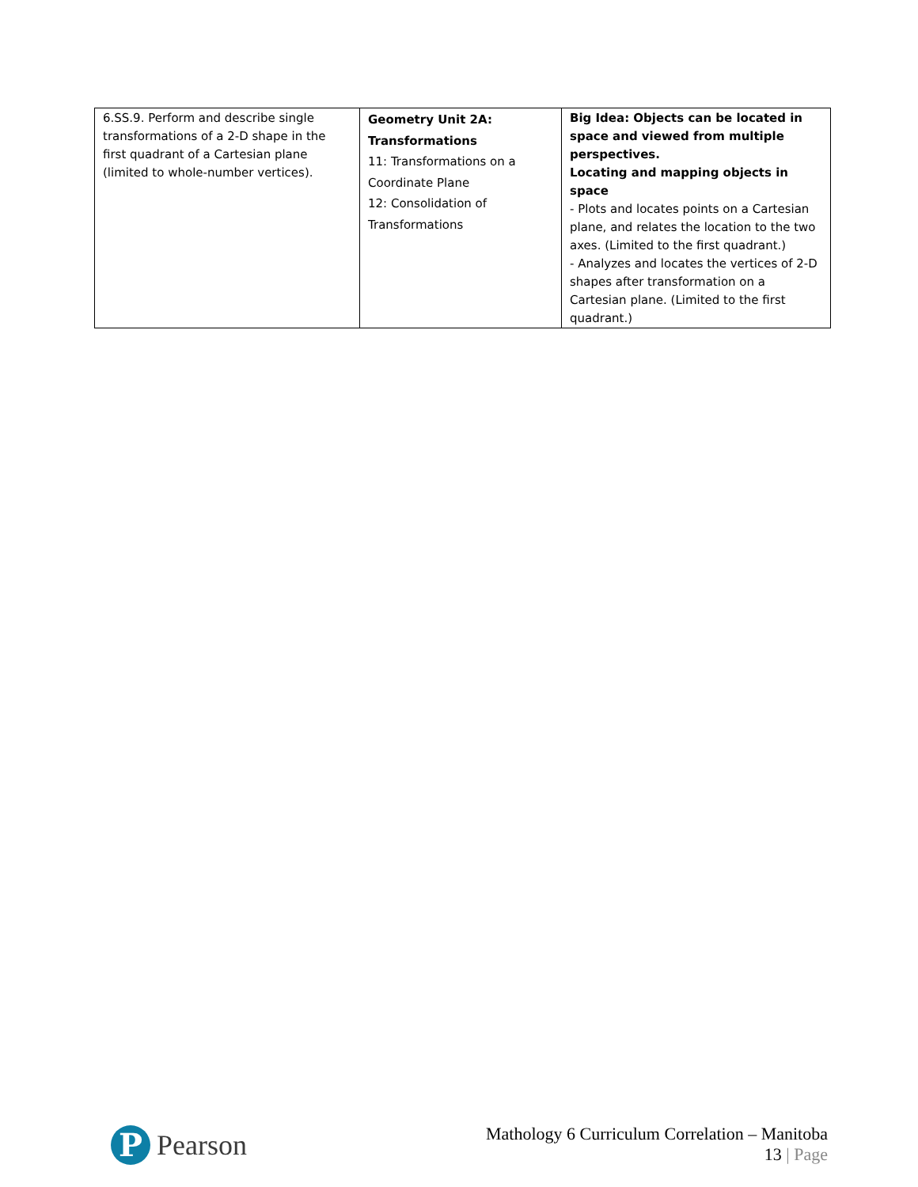| 6.SS.9. Perform and describe single transformations of a 2-D shape in the first quadrant of a Cartesian plane (limited to whole-number vertices). | Geometry Unit 2A: Transformations 11: Transformations on a Coordinate Plane 12: Consolidation of Transformations | Big Idea: Objects can be located in space and viewed from multiple perspectives. Locating and mapping objects in space - Plots and locates points on a Cartesian plane, and relates the location to the two axes. (Limited to the first quadrant.) - Analyzes and locates the vertices of 2-D shapes after transformation on a Cartesian plane. (Limited to the first quadrant.) |
P
Pearson
Mathology 6 Curriculum Correlation – Manitoba
13 | Page